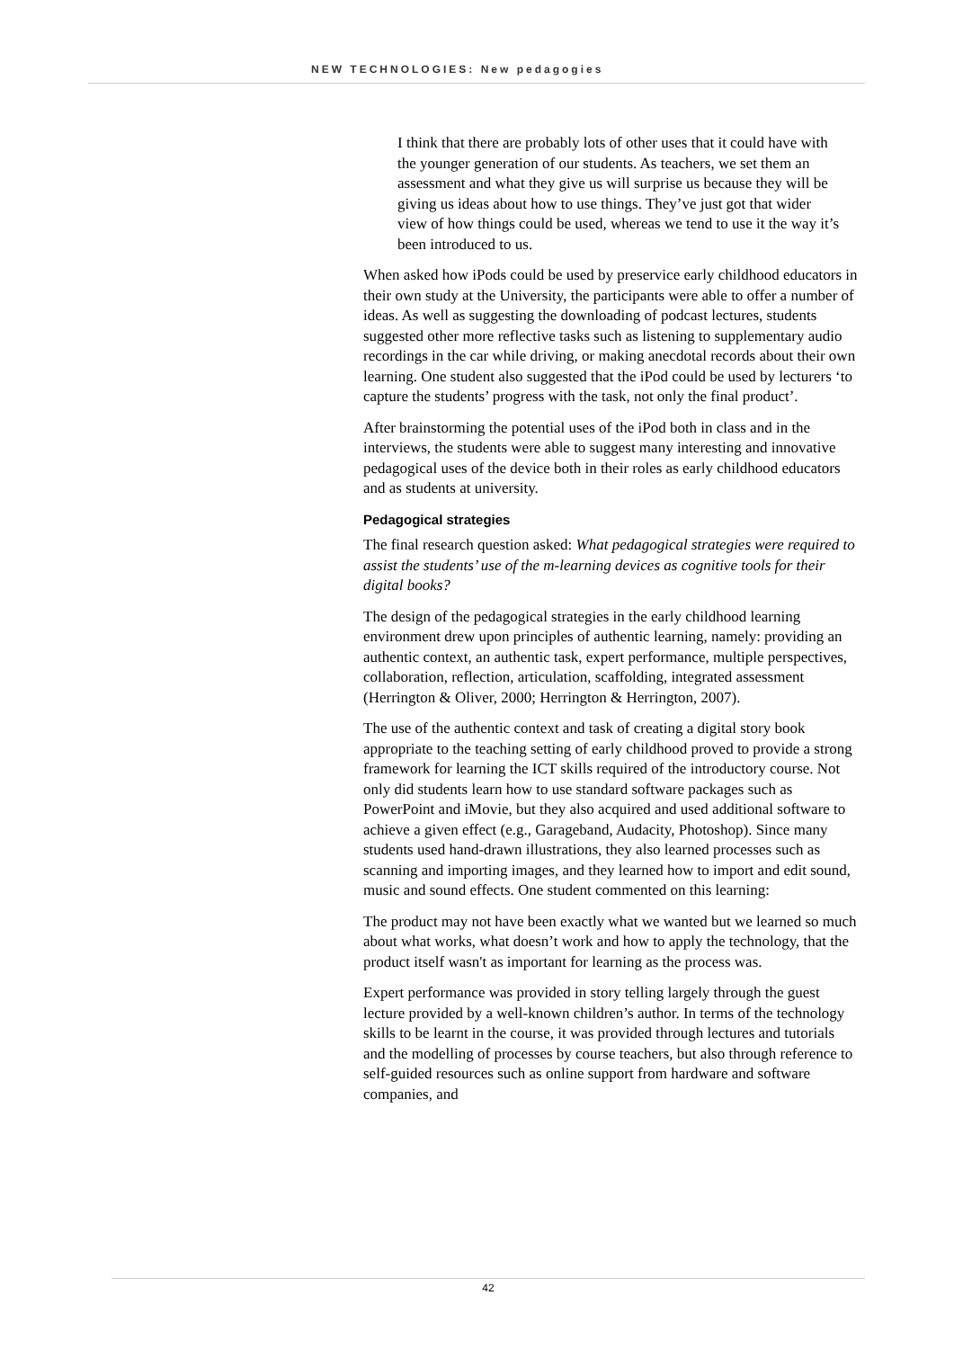NEW TECHNOLOGIES: New pedagogies
I think that there are probably lots of other uses that it could have with the younger generation of our students. As teachers, we set them an assessment and what they give us will surprise us because they will be giving us ideas about how to use things. They’ve just got that wider view of how things could be used, whereas we tend to use it the way it’s been introduced to us.
When asked how iPods could be used by preservice early childhood educators in their own study at the University, the participants were able to offer a number of ideas. As well as suggesting the downloading of podcast lectures, students suggested other more reflective tasks such as listening to supplementary audio recordings in the car while driving, or making anecdotal records about their own learning. One student also suggested that the iPod could be used by lecturers ‘to capture the students’ progress with the task, not only the final product’.
After brainstorming the potential uses of the iPod both in class and in the interviews, the students were able to suggest many interesting and innovative pedagogical uses of the device both in their roles as early childhood educators and as students at university.
Pedagogical strategies
The final research question asked: What pedagogical strategies were required to assist the students’ use of the m-learning devices as cognitive tools for their digital books?
The design of the pedagogical strategies in the early childhood learning environment drew upon principles of authentic learning, namely: providing an authentic context, an authentic task, expert performance, multiple perspectives, collaboration, reflection, articulation, scaffolding, integrated assessment (Herrington & Oliver, 2000; Herrington & Herrington, 2007).
The use of the authentic context and task of creating a digital story book appropriate to the teaching setting of early childhood proved to provide a strong framework for learning the ICT skills required of the introductory course. Not only did students learn how to use standard software packages such as PowerPoint and iMovie, but they also acquired and used additional software to achieve a given effect (e.g., Garageband, Audacity, Photoshop). Since many students used hand-drawn illustrations, they also learned processes such as scanning and importing images, and they learned how to import and edit sound, music and sound effects. One student commented on this learning:
The product may not have been exactly what we wanted but we learned so much about what works, what doesn’t work and how to apply the technology, that the product itself wasn't as important for learning as the process was.
Expert performance was provided in story telling largely through the guest lecture provided by a well-known children’s author. In terms of the technology skills to be learnt in the course, it was provided through lectures and tutorials and the modelling of processes by course teachers, but also through reference to self-guided resources such as online support from hardware and software companies, and
42